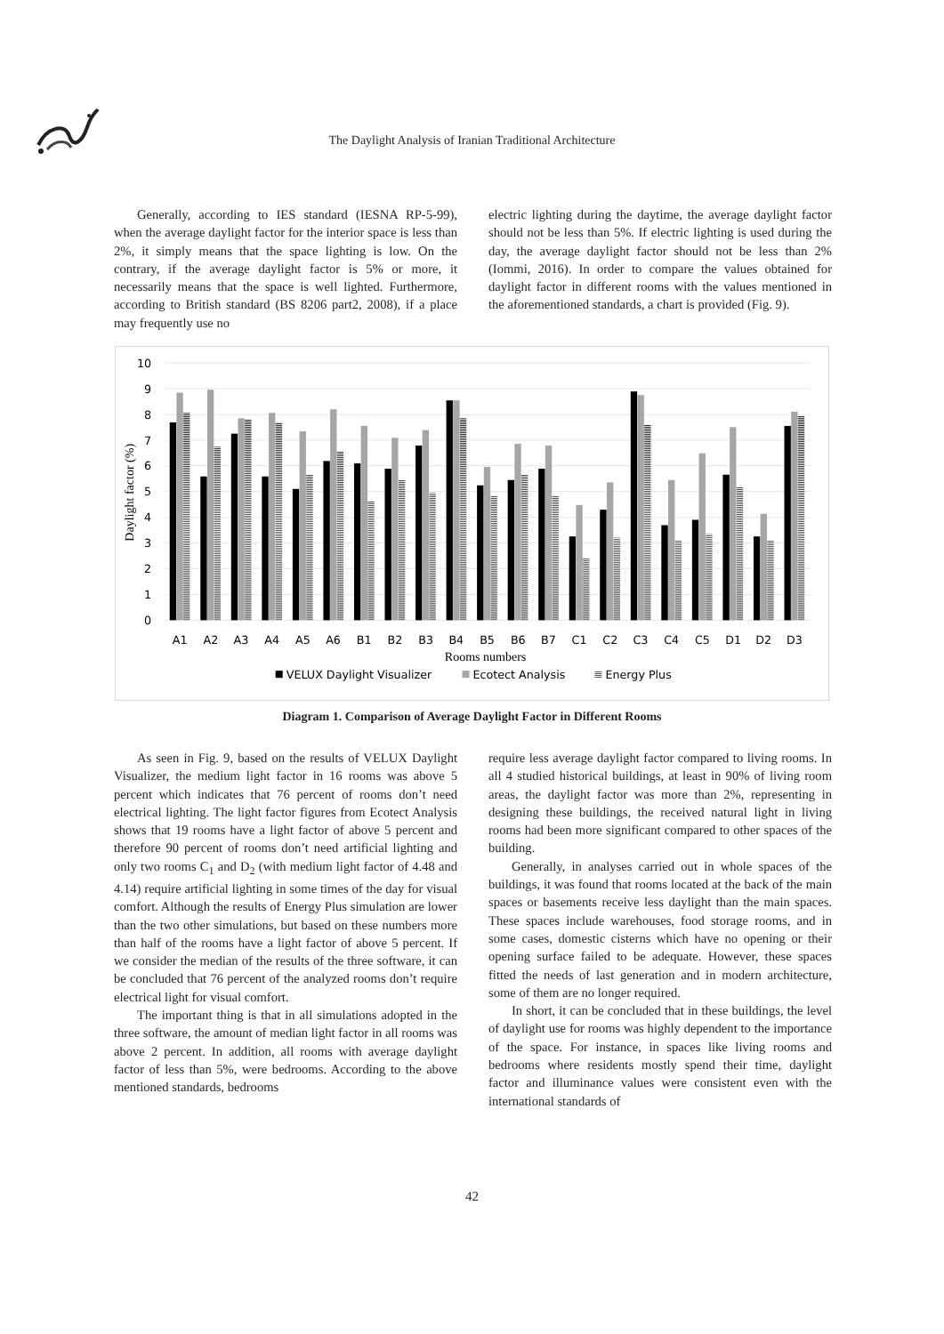The Daylight Analysis of Iranian Traditional Architecture
Generally, according to IES standard (IESNA RP-5-99), when the average daylight factor for the interior space is less than 2%, it simply means that the space lighting is low. On the contrary, if the average daylight factor is 5% or more, it necessarily means that the space is well lighted. Furthermore, according to British standard (BS 8206 part2, 2008), if a place may frequently use no
electric lighting during the daytime, the average daylight factor should not be less than 5%. If electric lighting is used during the day, the average daylight factor should not be less than 2% (Iommi, 2016). In order to compare the values obtained for daylight factor in different rooms with the values mentioned in the aforementioned standards, a chart is provided (Fig. 9).
10
9
8
7
6
5
4
3
2
1
0
Daylight factor (%)
A1
A2
A3
A4
A5
A6
B1
B2
B3
B4
B5
B6
B7
C1
C2
C3
C4
C5
D1
D2
D3
Rooms numbers
VELUX Daylight Visualizer
Ecotect Analysis
Energy Plus
Diagram 1. Comparison of Average Daylight Factor in Different Rooms
As seen in Fig. 9, based on the results of VELUX Daylight Visualizer, the medium light factor in 16 rooms was above 5 percent which indicates that 76 percent of rooms don’t need electrical lighting. The light factor figures from Ecotect Analysis shows that 19 rooms have a light factor of above 5 percent and therefore 90 percent of rooms don’t need artificial lighting and only two rooms C<sub>1</sub> and D<sub>2</sub> (with medium light factor of 4.48 and 4.14) require artificial lighting in some times of the day for visual comfort. Although the results of Energy Plus simulation are lower than the two other simulations, but based on these numbers more than half of the rooms have a light factor of above 5 percent. If we consider the median of the results of the three software, it can be concluded that 76 percent of the analyzed rooms don’t require electrical light for visual comfort.
The important thing is that in all simulations adopted in the three software, the amount of median light factor in all rooms was above 2 percent. In addition, all rooms with average daylight factor of less than 5%, were bedrooms. According to the above mentioned standards, bedrooms
require less average daylight factor compared to living rooms. In all 4 studied historical buildings, at least in 90% of living room areas, the daylight factor was more than 2%, representing in designing these buildings, the received natural light in living rooms had been more significant compared to other spaces of the building.
Generally, in analyses carried out in whole spaces of the buildings, it was found that rooms located at the back of the main spaces or basements receive less daylight than the main spaces. These spaces include warehouses, food storage rooms, and in some cases, domestic cisterns which have no opening or their opening surface failed to be adequate. However, these spaces fitted the needs of last generation and in modern architecture, some of them are no longer required.
In short, it can be concluded that in these buildings, the level of daylight use for rooms was highly dependent to the importance of the space. For instance, in spaces like living rooms and bedrooms where residents mostly spend their time, daylight factor and illuminance values were consistent even with the international standards of
42